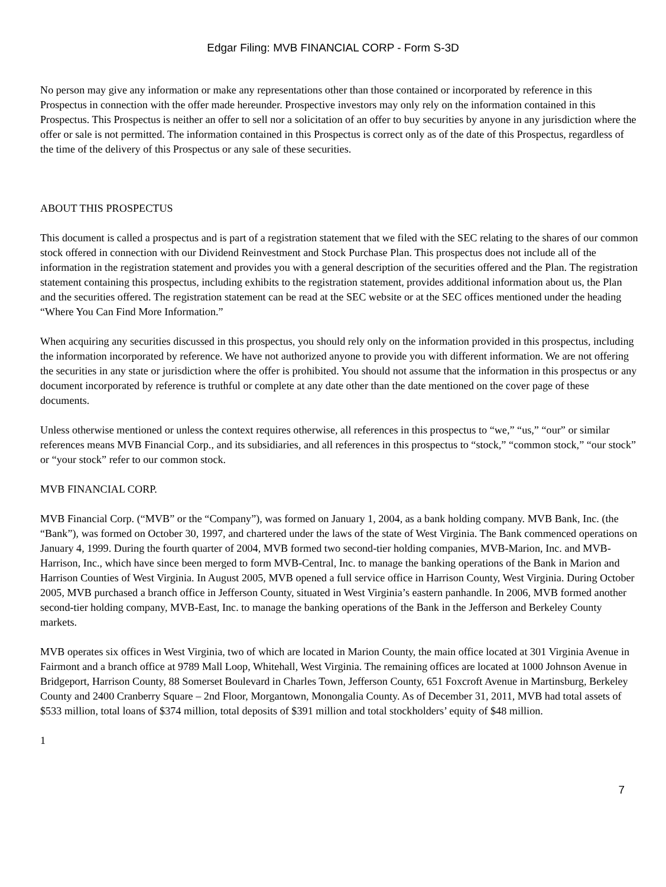Edgar Filing: MVB FINANCIAL CORP - Form S-3D
No person may give any information or make any representations other than those contained or incorporated by reference in this Prospectus in connection with the offer made hereunder. Prospective investors may only rely on the information contained in this Prospectus. This Prospectus is neither an offer to sell nor a solicitation of an offer to buy securities by anyone in any jurisdiction where the offer or sale is not permitted. The information contained in this Prospectus is correct only as of the date of this Prospectus, regardless of the time of the delivery of this Prospectus or any sale of these securities.
ABOUT THIS PROSPECTUS
This document is called a prospectus and is part of a registration statement that we filed with the SEC relating to the shares of our common stock offered in connection with our Dividend Reinvestment and Stock Purchase Plan. This prospectus does not include all of the information in the registration statement and provides you with a general description of the securities offered and the Plan. The registration statement containing this prospectus, including exhibits to the registration statement, provides additional information about us, the Plan and the securities offered. The registration statement can be read at the SEC website or at the SEC offices mentioned under the heading “Where You Can Find More Information.”
When acquiring any securities discussed in this prospectus, you should rely only on the information provided in this prospectus, including the information incorporated by reference. We have not authorized anyone to provide you with different information. We are not offering the securities in any state or jurisdiction where the offer is prohibited. You should not assume that the information in this prospectus or any document incorporated by reference is truthful or complete at any date other than the date mentioned on the cover page of these documents.
Unless otherwise mentioned or unless the context requires otherwise, all references in this prospectus to “we,” “us,” “our” or similar references means MVB Financial Corp., and its subsidiaries, and all references in this prospectus to “stock,” “common stock,” “our stock” or “your stock” refer to our common stock.
MVB FINANCIAL CORP.
MVB Financial Corp. (“MVB” or the “Company”), was formed on January 1, 2004, as a bank holding company. MVB Bank, Inc. (the “Bank”), was formed on October 30, 1997, and chartered under the laws of the state of West Virginia. The Bank commenced operations on January 4, 1999. During the fourth quarter of 2004, MVB formed two second-tier holding companies, MVB-Marion, Inc. and MVB-Harrison, Inc., which have since been merged to form MVB-Central, Inc. to manage the banking operations of the Bank in Marion and Harrison Counties of West Virginia. In August 2005, MVB opened a full service office in Harrison County, West Virginia. During October 2005, MVB purchased a branch office in Jefferson County, situated in West Virginia’s eastern panhandle. In 2006, MVB formed another second-tier holding company, MVB-East, Inc. to manage the banking operations of the Bank in the Jefferson and Berkeley County markets.
MVB operates six offices in West Virginia, two of which are located in Marion County, the main office located at 301 Virginia Avenue in Fairmont and a branch office at 9789 Mall Loop, Whitehall, West Virginia. The remaining offices are located at 1000 Johnson Avenue in Bridgeport, Harrison County, 88 Somerset Boulevard in Charles Town, Jefferson County, 651 Foxcroft Avenue in Martinsburg, Berkeley County and 2400 Cranberry Square – 2nd Floor, Morgantown, Monongalia County. As of December 31, 2011, MVB had total assets of $533 million, total loans of $374 million, total deposits of $391 million and total stockholders’ equity of $48 million.
1
7